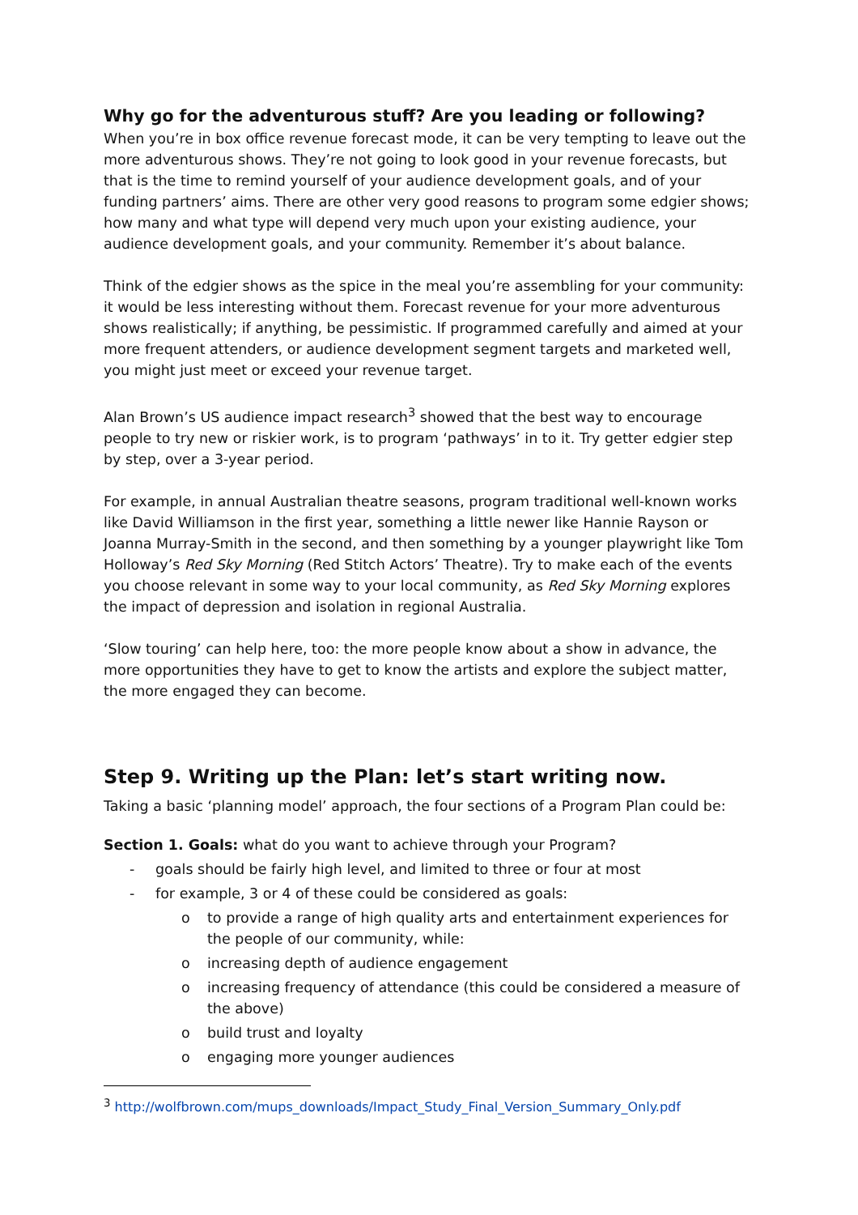Why go for the adventurous stuff? Are you leading or following?
When you’re in box office revenue forecast mode, it can be very tempting to leave out the more adventurous shows. They’re not going to look good in your revenue forecasts, but that is the time to remind yourself of your audience development goals, and of your funding partners’ aims. There are other very good reasons to program some edgier shows; how many and what type will depend very much upon your existing audience, your audience development goals, and your community. Remember it’s about balance.
Think of the edgier shows as the spice in the meal you’re assembling for your community: it would be less interesting without them. Forecast revenue for your more adventurous shows realistically; if anything, be pessimistic. If programmed carefully and aimed at your more frequent attenders, or audience development segment targets and marketed well, you might just meet or exceed your revenue target.
Alan Brown’s US audience impact research<sup>3</sup> showed that the best way to encourage people to try new or riskier work, is to program ‘pathways’ in to it. Try getter edgier step by step, over a 3-year period.
For example, in annual Australian theatre seasons, program traditional well-known works like David Williamson in the first year, something a little newer like Hannie Rayson or Joanna Murray-Smith in the second, and then something by a younger playwright like Tom Holloway’s Red Sky Morning (Red Stitch Actors’ Theatre). Try to make each of the events you choose relevant in some way to your local community, as Red Sky Morning explores the impact of depression and isolation in regional Australia.
‘Slow touring’ can help here, too: the more people know about a show in advance, the more opportunities they have to get to know the artists and explore the subject matter, the more engaged they can become.
Step 9. Writing up the Plan: let’s start writing now.
Taking a basic ‘planning model’ approach, the four sections of a Program Plan could be:
Section 1. Goals: what do you want to achieve through your Program?
- goals should be fairly high level, and limited to three or four at most
- for example, 3 or 4 of these could be considered as goals:
o to provide a range of high quality arts and entertainment experiences for the people of our community, while:
o increasing depth of audience engagement
o increasing frequency of attendance (this could be considered a measure of the above)
o build trust and loyalty
o engaging more younger audiences
<sup>3</sup> http://wolfbrown.com/mups_downloads/Impact_Study_Final_Version_Summary_Only.pdf